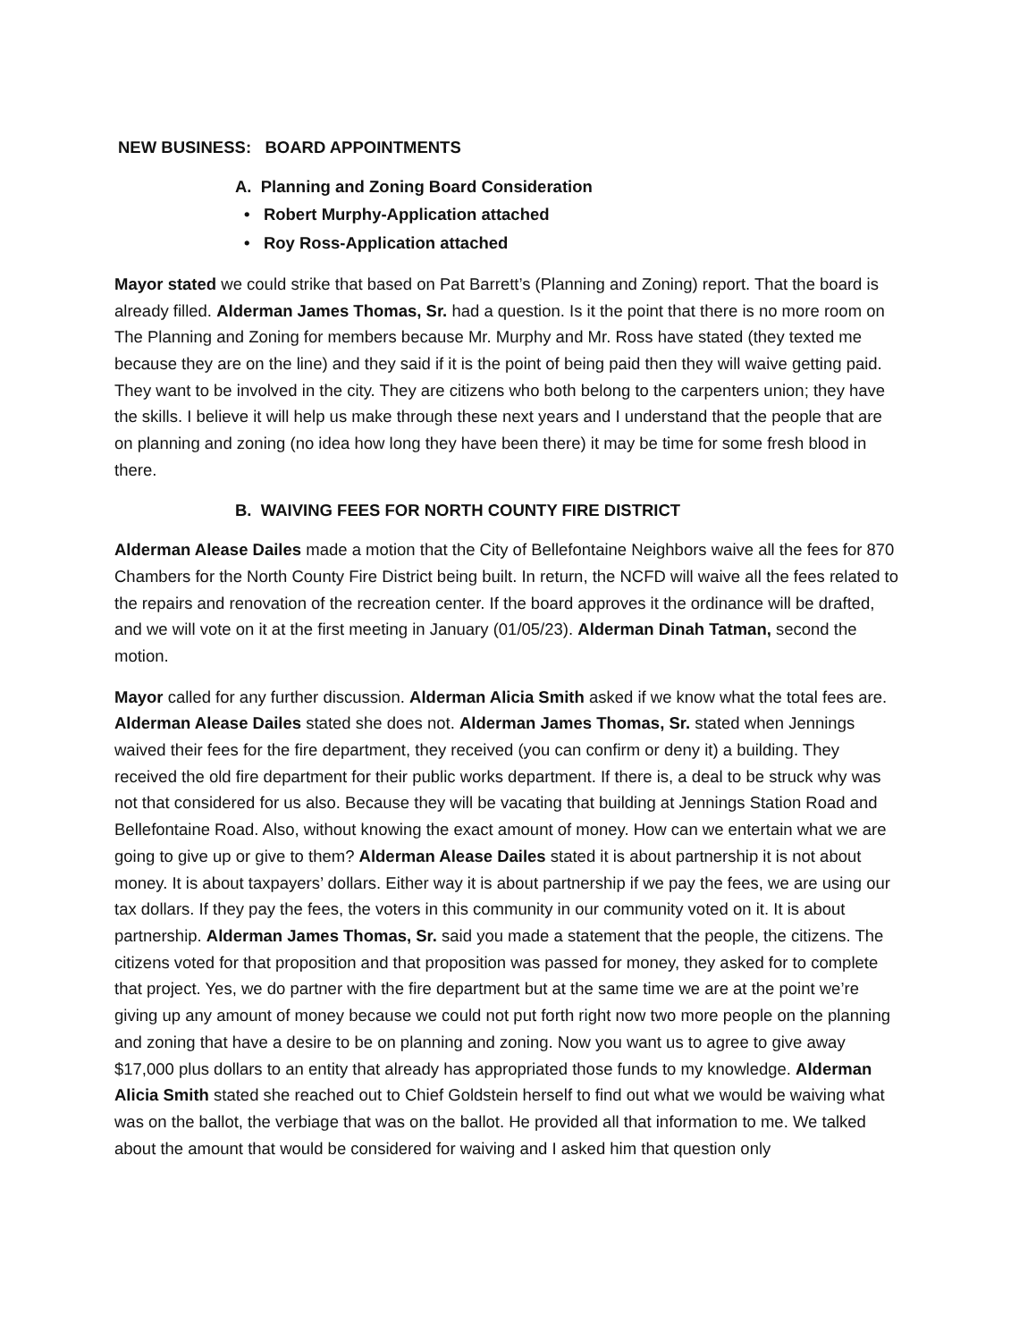NEW BUSINESS: BOARD APPOINTMENTS
A. Planning and Zoning Board Consideration
• Robert Murphy-Application attached
• Roy Ross-Application attached
Mayor stated we could strike that based on Pat Barrett’s (Planning and Zoning) report. That the board is already filled. Alderman James Thomas, Sr. had a question. Is it the point that there is no more room on The Planning and Zoning for members because Mr. Murphy and Mr. Ross have stated (they texted me because they are on the line) and they said if it is the point of being paid then they will waive getting paid. They want to be involved in the city. They are citizens who both belong to the carpenters union; they have the skills. I believe it will help us make through these next years and I understand that the people that are on planning and zoning (no idea how long they have been there) it may be time for some fresh blood in there.
B. WAIVING FEES FOR NORTH COUNTY FIRE DISTRICT
Alderman Alease Dailes made a motion that the City of Bellefontaine Neighbors waive all the fees for 870 Chambers for the North County Fire District being built. In return, the NCFD will waive all the fees related to the repairs and renovation of the recreation center. If the board approves it the ordinance will be drafted, and we will vote on it at the first meeting in January (01/05/23). Alderman Dinah Tatman, second the motion.
Mayor called for any further discussion. Alderman Alicia Smith asked if we know what the total fees are. Alderman Alease Dailes stated she does not. Alderman James Thomas, Sr. stated when Jennings waived their fees for the fire department, they received (you can confirm or deny it) a building. They received the old fire department for their public works department. If there is, a deal to be struck why was not that considered for us also. Because they will be vacating that building at Jennings Station Road and Bellefontaine Road. Also, without knowing the exact amount of money. How can we entertain what we are going to give up or give to them? Alderman Alease Dailes stated it is about partnership it is not about money. It is about taxpayers’ dollars. Either way it is about partnership if we pay the fees, we are using our tax dollars. If they pay the fees, the voters in this community in our community voted on it. It is about partnership. Alderman James Thomas, Sr. said you made a statement that the people, the citizens. The citizens voted for that proposition and that proposition was passed for money, they asked for to complete that project. Yes, we do partner with the fire department but at the same time we are at the point we’re giving up any amount of money because we could not put forth right now two more people on the planning and zoning that have a desire to be on planning and zoning. Now you want us to agree to give away $17,000 plus dollars to an entity that already has appropriated those funds to my knowledge. Alderman Alicia Smith stated she reached out to Chief Goldstein herself to find out what we would be waiving what was on the ballot, the verbiage that was on the ballot. He provided all that information to me. We talked about the amount that would be considered for waiving and I asked him that question only